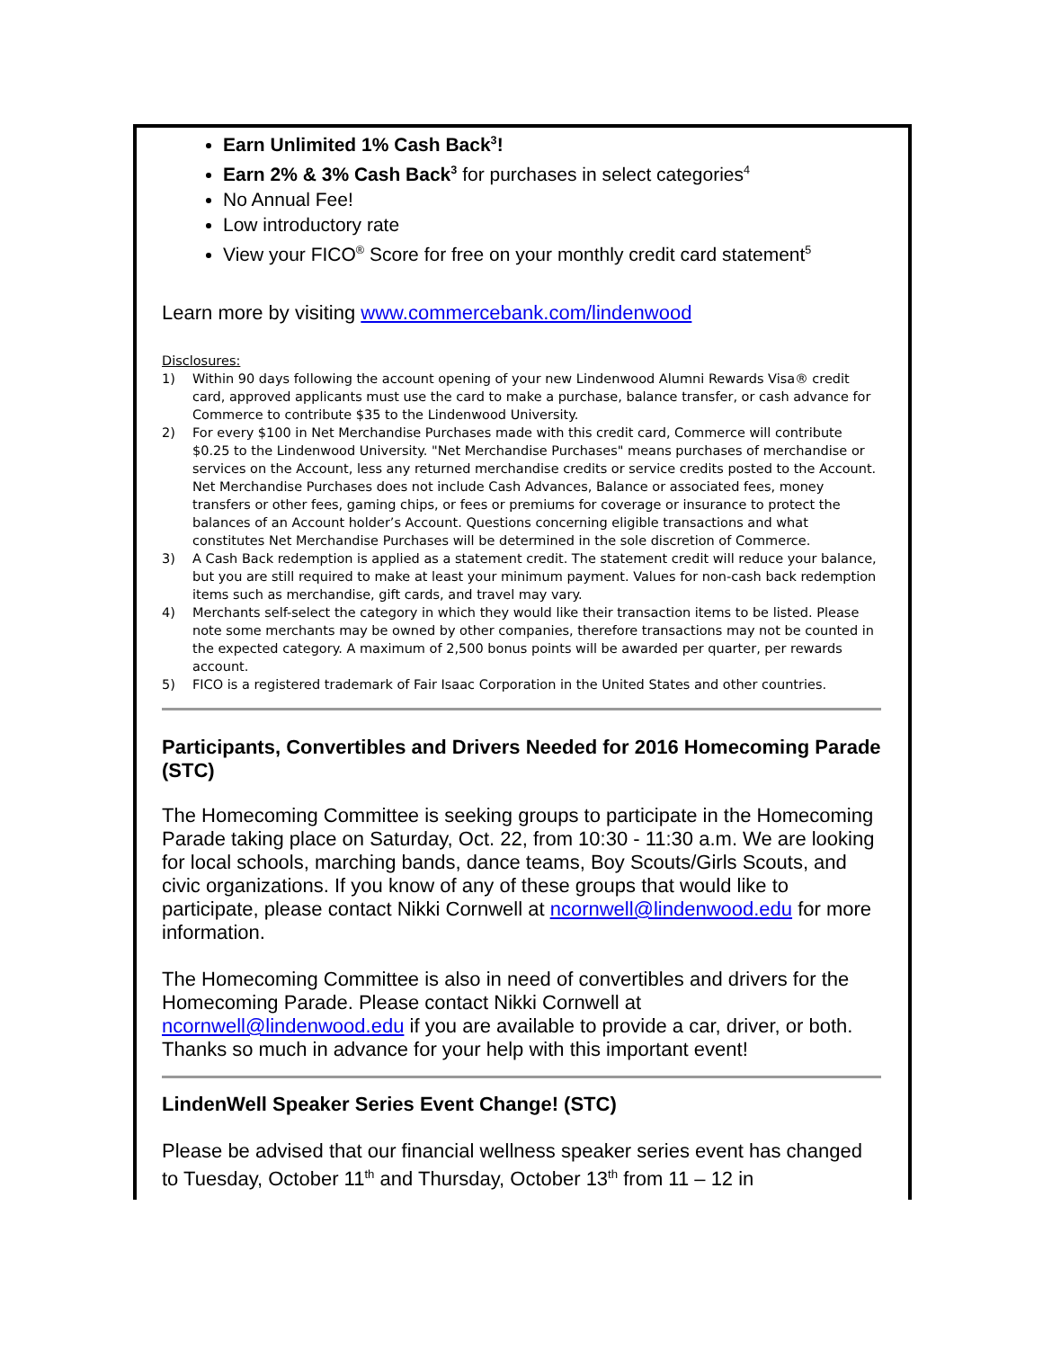Earn Unlimited 1% Cash Back<sup>3</sup>!
Earn 2% & 3% Cash Back<sup>3</sup> for purchases in select categories<sup>4</sup>
No Annual Fee!
Low introductory rate
View your FICO<sup>®</sup> Score for free on your monthly credit card statement<sup>5</sup>
Learn more by visiting www.commercebank.com/lindenwood
Disclosures:
1) Within 90 days following the account opening of your new Lindenwood Alumni Rewards Visa® credit card, approved applicants must use the card to make a purchase, balance transfer, or cash advance for Commerce to contribute $35 to the Lindenwood University.
2) For every $100 in Net Merchandise Purchases made with this credit card, Commerce will contribute $0.25 to the Lindenwood University. "Net Merchandise Purchases" means purchases of merchandise or services on the Account, less any returned merchandise credits or service credits posted to the Account. Net Merchandise Purchases does not include Cash Advances, Balance or associated fees, money transfers or other fees, gaming chips, or fees or premiums for coverage or insurance to protect the balances of an Account holder’s Account. Questions concerning eligible transactions and what constitutes Net Merchandise Purchases will be determined in the sole discretion of Commerce.
3) A Cash Back redemption is applied as a statement credit. The statement credit will reduce your balance, but you are still required to make at least your minimum payment. Values for non-cash back redemption items such as merchandise, gift cards, and travel may vary.
4) Merchants self-select the category in which they would like their transaction items to be listed. Please note some merchants may be owned by other companies, therefore transactions may not be counted in the expected category. A maximum of 2,500 bonus points will be awarded per quarter, per rewards account.
5) FICO is a registered trademark of Fair Isaac Corporation in the United States and other countries.
Participants, Convertibles and Drivers Needed for 2016 Homecoming Parade (STC)
The Homecoming Committee is seeking groups to participate in the Homecoming Parade taking place on Saturday, Oct. 22, from 10:30 - 11:30 a.m. We are looking for local schools, marching bands, dance teams, Boy Scouts/Girls Scouts, and civic organizations. If you know of any of these groups that would like to participate, please contact Nikki Cornwell at ncornwell@lindenwood.edu for more information.
The Homecoming Committee is also in need of convertibles and drivers for the Homecoming Parade. Please contact Nikki Cornwell at ncornwell@lindenwood.edu if you are available to provide a car, driver, or both. Thanks so much in advance for your help with this important event!
LindenWell Speaker Series Event Change! (STC)
Please be advised that our financial wellness speaker series event has changed to Tuesday, October 11<sup>th</sup> and Thursday, October 13<sup>th</sup> from 11 – 12 in